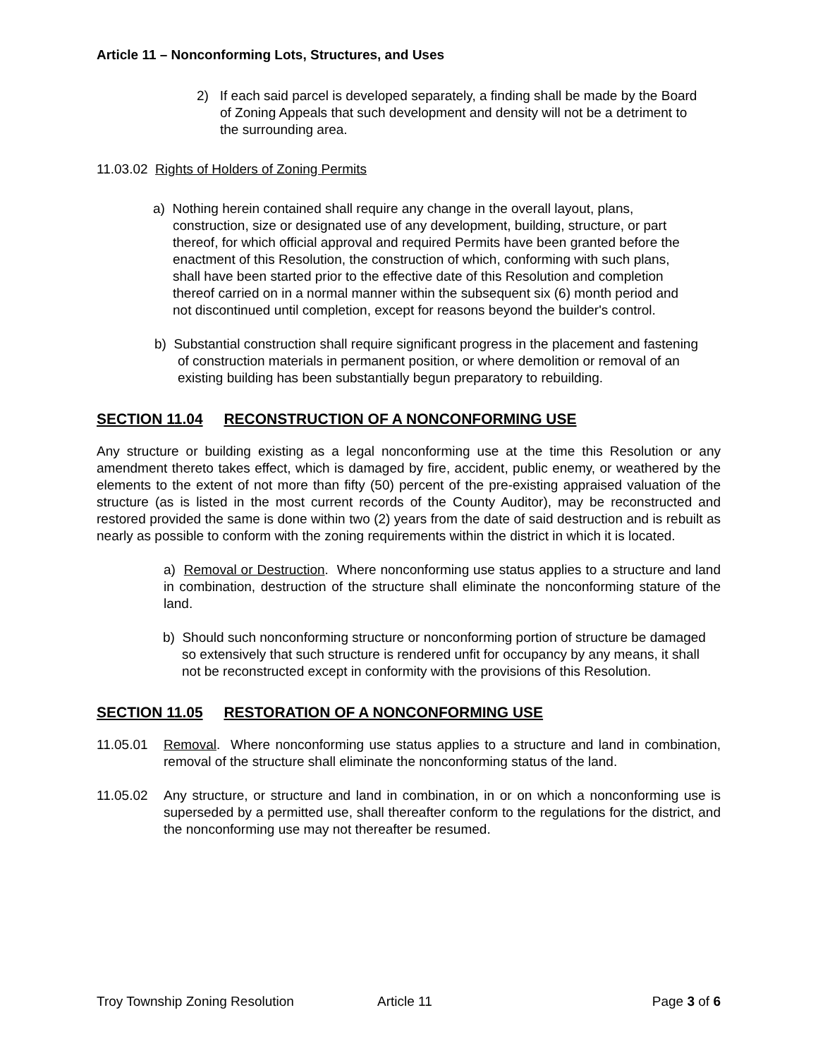Article 11 – Nonconforming Lots, Structures, and Uses
2) If each said parcel is developed separately, a finding shall be made by the Board of Zoning Appeals that such development and density will not be a detriment to the surrounding area.
11.03.02 Rights of Holders of Zoning Permits
a) Nothing herein contained shall require any change in the overall layout, plans, construction, size or designated use of any development, building, structure, or part thereof, for which official approval and required Permits have been granted before the enactment of this Resolution, the construction of which, conforming with such plans, shall have been started prior to the effective date of this Resolution and completion thereof carried on in a normal manner within the subsequent six (6) month period and not discontinued until completion, except for reasons beyond the builder's control.
b) Substantial construction shall require significant progress in the placement and fastening of construction materials in permanent position, or where demolition or removal of an existing building has been substantially begun preparatory to rebuilding.
SECTION 11.04 RECONSTRUCTION OF A NONCONFORMING USE
Any structure or building existing as a legal nonconforming use at the time this Resolution or any amendment thereto takes effect, which is damaged by fire, accident, public enemy, or weathered by the elements to the extent of not more than fifty (50) percent of the pre-existing appraised valuation of the structure (as is listed in the most current records of the County Auditor), may be reconstructed and restored provided the same is done within two (2) years from the date of said destruction and is rebuilt as nearly as possible to conform with the zoning requirements within the district in which it is located.
a) Removal or Destruction. Where nonconforming use status applies to a structure and land in combination, destruction of the structure shall eliminate the nonconforming stature of the land.
b) Should such nonconforming structure or nonconforming portion of structure be damaged so extensively that such structure is rendered unfit for occupancy by any means, it shall not be reconstructed except in conformity with the provisions of this Resolution.
SECTION 11.05 RESTORATION OF A NONCONFORMING USE
11.05.01 Removal. Where nonconforming use status applies to a structure and land in combination, removal of the structure shall eliminate the nonconforming status of the land.
11.05.02 Any structure, or structure and land in combination, in or on which a nonconforming use is superseded by a permitted use, shall thereafter conform to the regulations for the district, and the nonconforming use may not thereafter be resumed.
Troy Township Zoning Resolution Article 11 Page 3 of 6